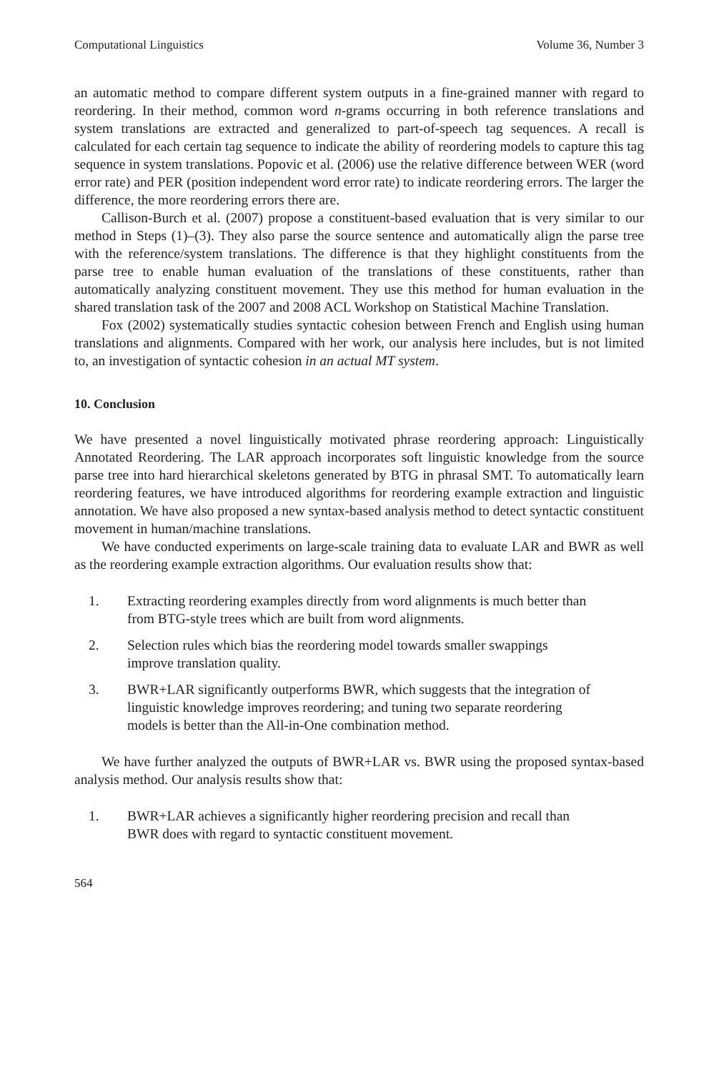Computational Linguistics Volume 36, Number 3
an automatic method to compare different system outputs in a fine-grained manner with regard to reordering. In their method, common word n-grams occurring in both reference translations and system translations are extracted and generalized to part-of-speech tag sequences. A recall is calculated for each certain tag sequence to indicate the ability of reordering models to capture this tag sequence in system translations. Popovic et al. (2006) use the relative difference between WER (word error rate) and PER (position independent word error rate) to indicate reordering errors. The larger the difference, the more reordering errors there are.
Callison-Burch et al. (2007) propose a constituent-based evaluation that is very similar to our method in Steps (1)–(3). They also parse the source sentence and automatically align the parse tree with the reference/system translations. The difference is that they highlight constituents from the parse tree to enable human evaluation of the translations of these constituents, rather than automatically analyzing constituent movement. They use this method for human evaluation in the shared translation task of the 2007 and 2008 ACL Workshop on Statistical Machine Translation.
Fox (2002) systematically studies syntactic cohesion between French and English using human translations and alignments. Compared with her work, our analysis here includes, but is not limited to, an investigation of syntactic cohesion in an actual MT system.
10. Conclusion
We have presented a novel linguistically motivated phrase reordering approach: Linguistically Annotated Reordering. The LAR approach incorporates soft linguistic knowledge from the source parse tree into hard hierarchical skeletons generated by BTG in phrasal SMT. To automatically learn reordering features, we have introduced algorithms for reordering example extraction and linguistic annotation. We have also proposed a new syntax-based analysis method to detect syntactic constituent movement in human/machine translations.
We have conducted experiments on large-scale training data to evaluate LAR and BWR as well as the reordering example extraction algorithms. Our evaluation results show that:
1. Extracting reordering examples directly from word alignments is much better than from BTG-style trees which are built from word alignments.
2. Selection rules which bias the reordering model towards smaller swappings improve translation quality.
3. BWR+LAR significantly outperforms BWR, which suggests that the integration of linguistic knowledge improves reordering; and tuning two separate reordering models is better than the All-in-One combination method.
We have further analyzed the outputs of BWR+LAR vs. BWR using the proposed syntax-based analysis method. Our analysis results show that:
1. BWR+LAR achieves a significantly higher reordering precision and recall than BWR does with regard to syntactic constituent movement.
564